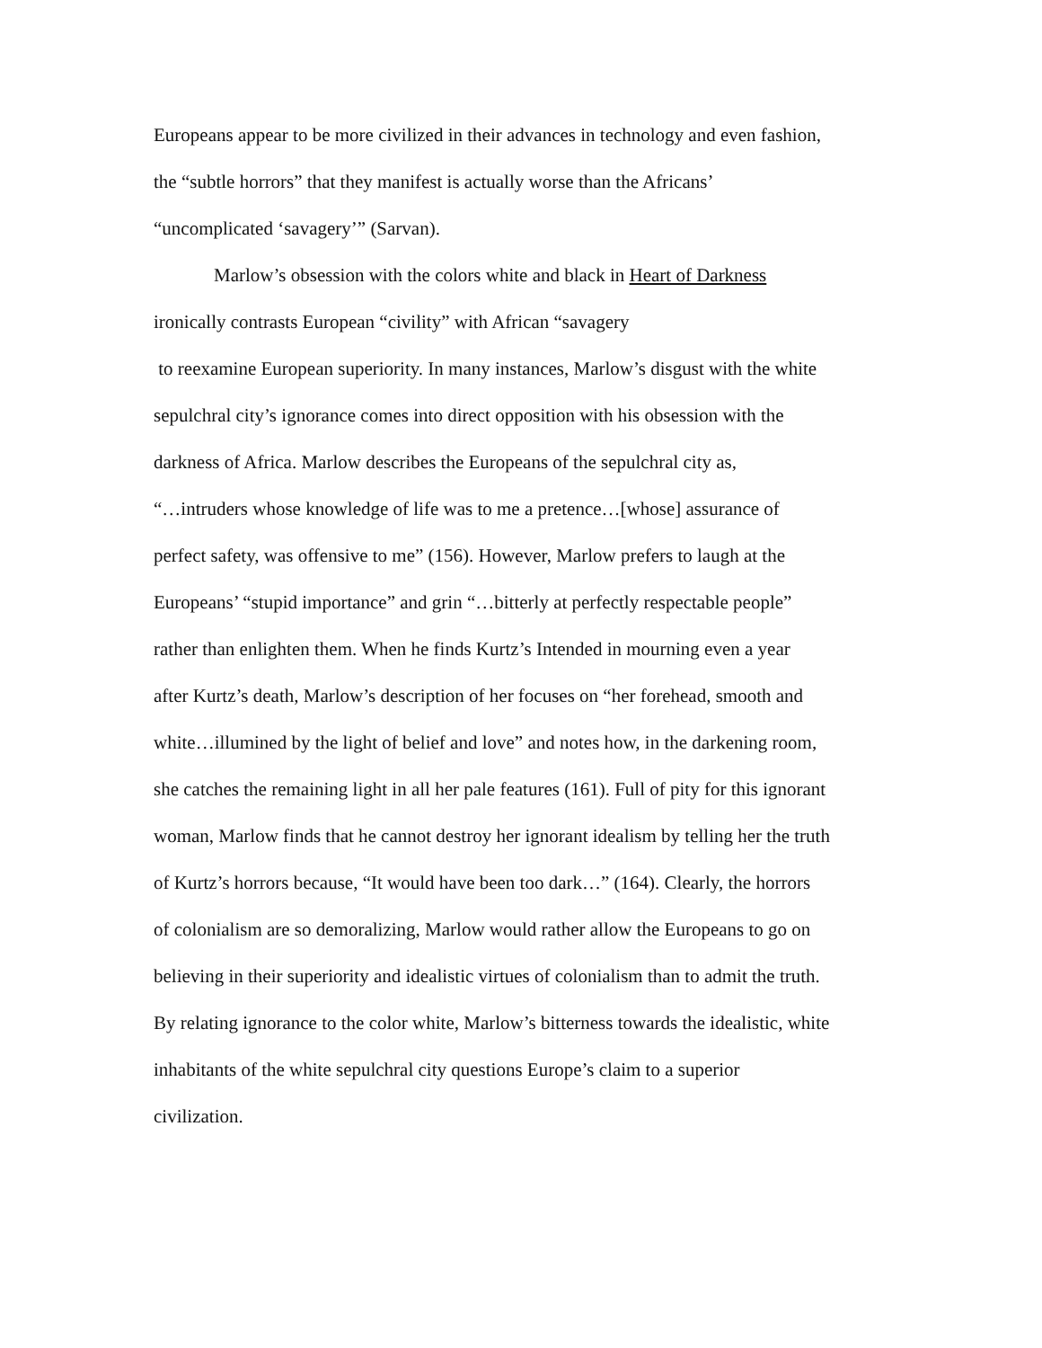Europeans appear to be more civilized in their advances in technology and even fashion,
the “subtle horrors” that they manifest is actually worse than the Africans’
“uncomplicated ‘savagery’” (Sarvan).
Marlow’s obsession with the colors white and black in Heart of Darkness
ironically contrasts European “civility” with African “savagery
to reexamine European superiority. In many instances, Marlow’s disgust with the white
sepulchral city’s ignorance comes into direct opposition with his obsession with the
darkness of Africa. Marlow describes the Europeans of the sepulchral city as,
“…intruders whose knowledge of life was to me a pretence…[whose] assurance of
perfect safety, was offensive to me” (156). However, Marlow prefers to laugh at the
Europeans’ “stupid importance” and grin “…bitterly at perfectly respectable people”
rather than enlighten them. When he finds Kurtz’s Intended in mourning even a year
after Kurtz’s death, Marlow’s description of her focuses on “her forehead, smooth and
white…illumined by the light of belief and love” and notes how, in the darkening room,
she catches the remaining light in all her pale features (161). Full of pity for this ignorant
woman, Marlow finds that he cannot destroy her ignorant idealism by telling her the truth
of Kurtz’s horrors because, “It would have been too dark…” (164). Clearly, the horrors
of colonialism are so demoralizing, Marlow would rather allow the Europeans to go on
believing in their superiority and idealistic virtues of colonialism than to admit the truth.
By relating ignorance to the color white, Marlow’s bitterness towards the idealistic, white
inhabitants of the white sepulchral city questions Europe’s claim to a superior
civilization.